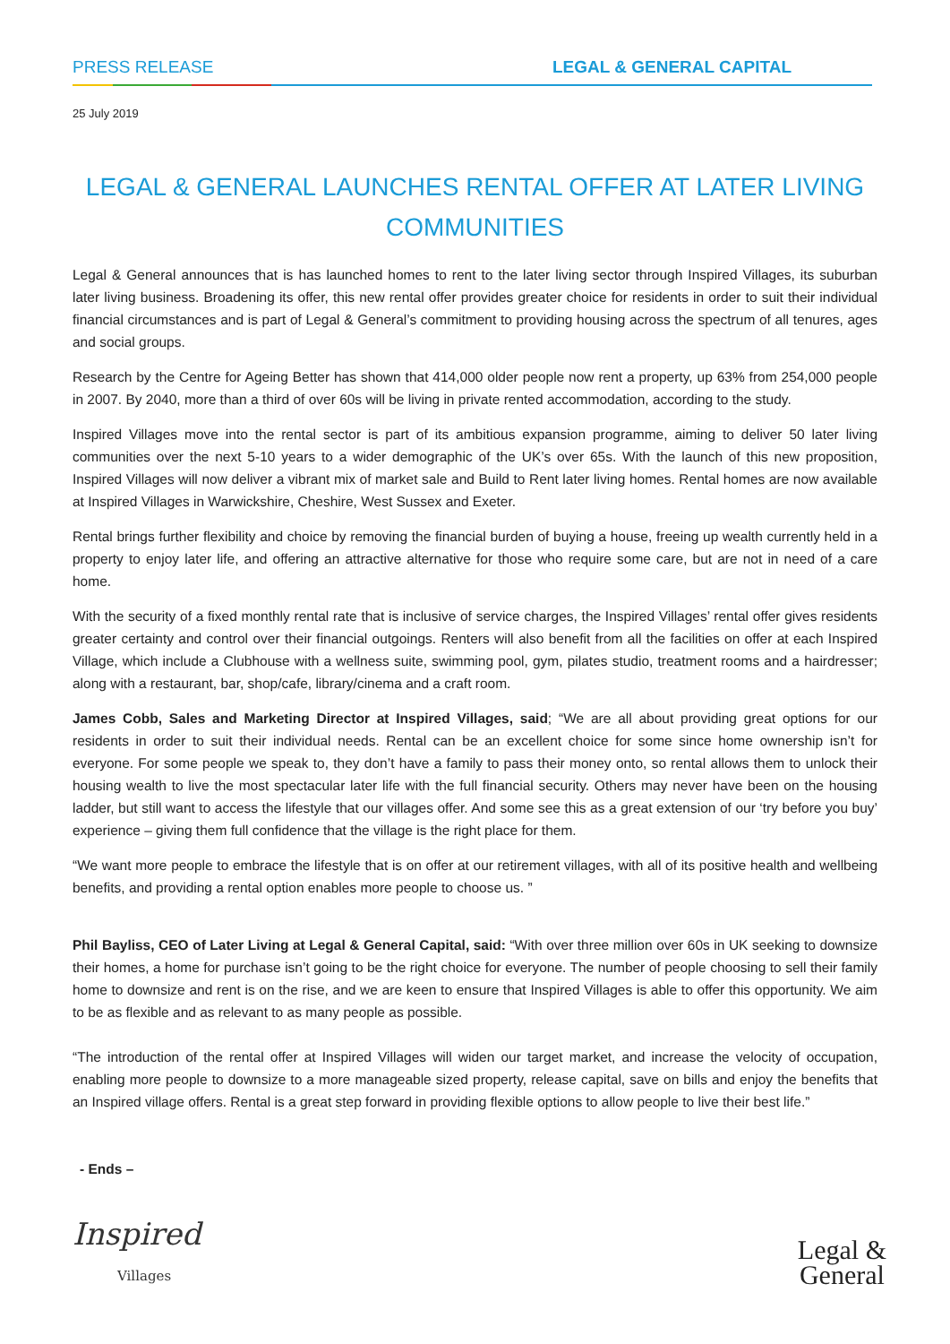PRESS RELEASE LEGAL & GENERAL CAPITAL
25 July 2019
LEGAL & GENERAL LAUNCHES RENTAL OFFER AT LATER LIVING COMMUNITIES
Legal & General announces that is has launched homes to rent to the later living sector through Inspired Villages, its suburban later living business. Broadening its offer, this new rental offer provides greater choice for residents in order to suit their individual financial circumstances and is part of Legal & General’s commitment to providing housing across the spectrum of all tenures, ages and social groups.
Research by the Centre for Ageing Better has shown that 414,000 older people now rent a property, up 63% from 254,000 people in 2007. By 2040, more than a third of over 60s will be living in private rented accommodation, according to the study.
Inspired Villages move into the rental sector is part of its ambitious expansion programme, aiming to deliver 50 later living communities over the next 5-10 years to a wider demographic of the UK’s over 65s. With the launch of this new proposition, Inspired Villages will now deliver a vibrant mix of market sale and Build to Rent later living homes. Rental homes are now available at Inspired Villages in Warwickshire, Cheshire, West Sussex and Exeter.
Rental brings further flexibility and choice by removing the financial burden of buying a house, freeing up wealth currently held in a property to enjoy later life, and offering an attractive alternative for those who require some care, but are not in need of a care home.
With the security of a fixed monthly rental rate that is inclusive of service charges, the Inspired Villages’ rental offer gives residents greater certainty and control over their financial outgoings. Renters will also benefit from all the facilities on offer at each Inspired Village, which include a Clubhouse with a wellness suite, swimming pool, gym, pilates studio, treatment rooms and a hairdresser; along with a restaurant, bar, shop/cafe, library/cinema and a craft room.
James Cobb, Sales and Marketing Director at Inspired Villages, said; “We are all about providing great options for our residents in order to suit their individual needs. Rental can be an excellent choice for some since home ownership isn’t for everyone. For some people we speak to, they don’t have a family to pass their money onto, so rental allows them to unlock their housing wealth to live the most spectacular later life with the full financial security. Others may never have been on the housing ladder, but still want to access the lifestyle that our villages offer. And some see this as a great extension of our ‘try before you buy’ experience – giving them full confidence that the village is the right place for them.
“We want more people to embrace the lifestyle that is on offer at our retirement villages, with all of its positive health and wellbeing benefits, and providing a rental option enables more people to choose us. ”
Phil Bayliss, CEO of Later Living at Legal & General Capital, said: “With over three million over 60s in UK seeking to downsize their homes, a home for purchase isn’t going to be the right choice for everyone. The number of people choosing to sell their family home to downsize and rent is on the rise, and we are keen to ensure that Inspired Villages is able to offer this opportunity. We aim to be as flexible and as relevant to as many people as possible.
“The introduction of the rental offer at Inspired Villages will widen our target market, and increase the velocity of occupation, enabling more people to downsize to a more manageable sized property, release capital, save on bills and enjoy the benefits that an Inspired village offers. Rental is a great step forward in providing flexible options to allow people to live their best life.”
- Ends –
Inspired
Villages
Legal &
General